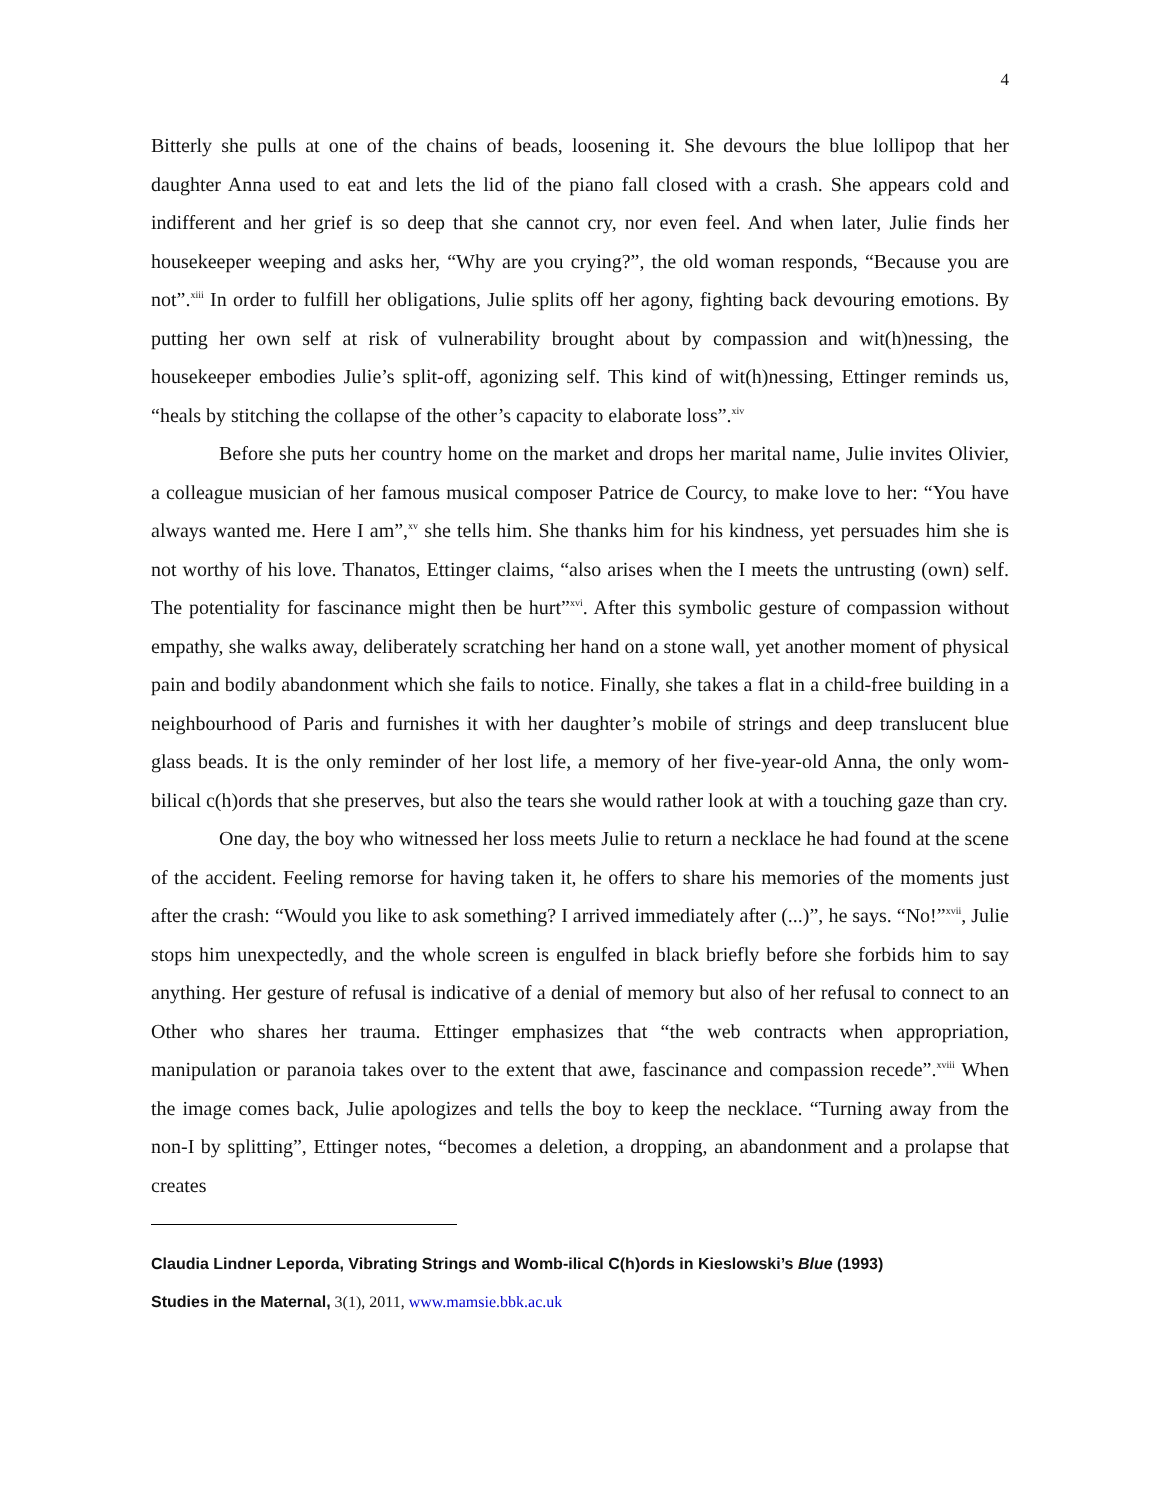4
Bitterly she pulls at one of the chains of beads, loosening it. She devours the blue lollipop that her daughter Anna used to eat and lets the lid of the piano fall closed with a crash. She appears cold and indifferent and her grief is so deep that she cannot cry, nor even feel. And when later, Julie finds her housekeeper weeping and asks her, “Why are you crying?”, the old woman responds, “Because you are not”.<sup>xiii</sup> In order to fulfill her obligations, Julie splits off her agony, fighting back devouring emotions. By putting her own self at risk of vulnerability brought about by compassion and wit(h)nessing, the housekeeper embodies Julie’s split-off, agonizing self. This kind of wit(h)nessing, Ettinger reminds us, “heals by stitching the collapse of the other’s capacity to elaborate loss”.<sup>xiv</sup>
Before she puts her country home on the market and drops her marital name, Julie invites Olivier, a colleague musician of her famous musical composer Patrice de Courcy, to make love to her: “You have always wanted me. Here I am”,<sup>xv</sup> she tells him. She thanks him for his kindness, yet persuades him she is not worthy of his love. Thanatos, Ettinger claims, “also arises when the I meets the untrusting (own) self. The potentiality for fascinance might then be hurt”<sup>xvi</sup>. After this symbolic gesture of compassion without empathy, she walks away, deliberately scratching her hand on a stone wall, yet another moment of physical pain and bodily abandonment which she fails to notice. Finally, she takes a flat in a child-free building in a neighbourhood of Paris and furnishes it with her daughter’s mobile of strings and deep translucent blue glass beads. It is the only reminder of her lost life, a memory of her five-year-old Anna, the only wom-bilical c(h)ords that she preserves, but also the tears she would rather look at with a touching gaze than cry.
One day, the boy who witnessed her loss meets Julie to return a necklace he had found at the scene of the accident. Feeling remorse for having taken it, he offers to share his memories of the moments just after the crash: “Would you like to ask something? I arrived immediately after (...)”, he says. “No!”<sup>xvii</sup>, Julie stops him unexpectedly, and the whole screen is engulfed in black briefly before she forbids him to say anything. Her gesture of refusal is indicative of a denial of memory but also of her refusal to connect to an Other who shares her trauma. Ettinger emphasizes that “the web contracts when appropriation, manipulation or paranoia takes over to the extent that awe, fascinance and compassion recede”.<sup>xviii</sup> When the image comes back, Julie apologizes and tells the boy to keep the necklace. “Turning away from the non-I by splitting”, Ettinger notes, “becomes a deletion, a dropping, an abandonment and a prolapse that creates
Claudia Lindner Leporda, Vibrating Strings and Womb-ilical C(h)ords in Kieslowski’s Blue (1993)
Studies in the Maternal, 3(1), 2011, www.mamsie.bbk.ac.uk